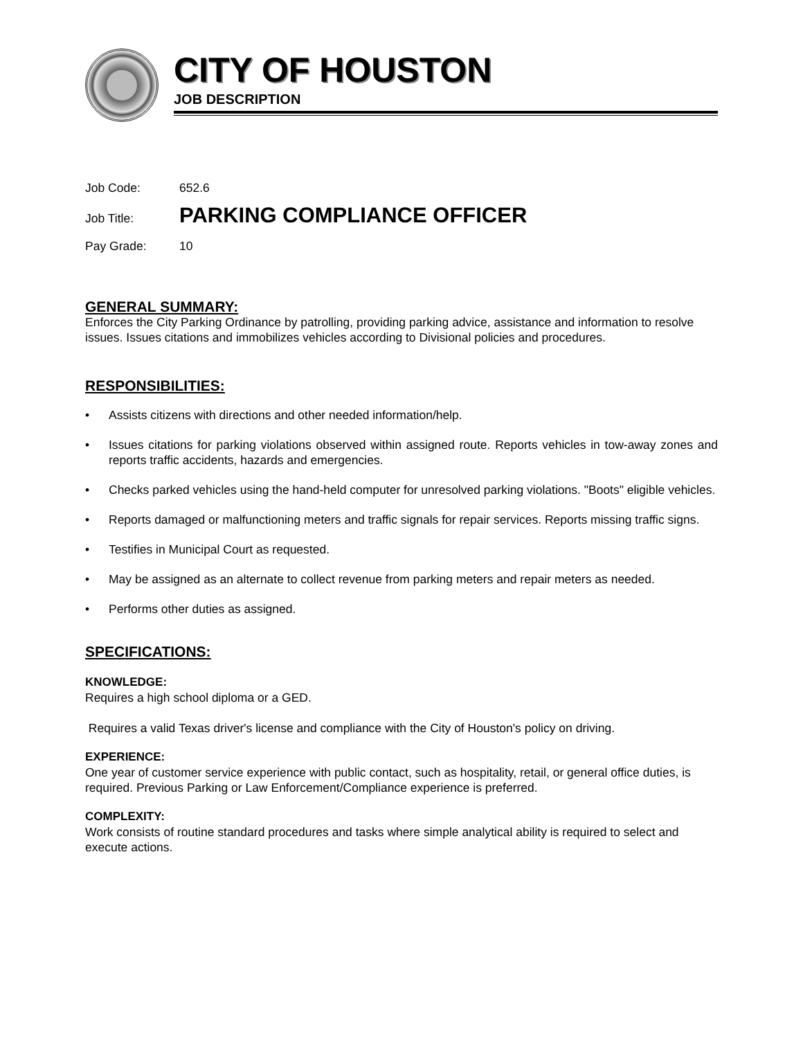CITY OF HOUSTON
JOB DESCRIPTION
Job Code: 652.6
Job Title: PARKING COMPLIANCE OFFICER
Pay Grade: 10
GENERAL SUMMARY:
Enforces the City Parking Ordinance by patrolling, providing parking advice, assistance and information to resolve issues. Issues citations and immobilizes vehicles according to Divisional policies and procedures.
RESPONSIBILITIES:
• Assists citizens with directions and other needed information/help.
• Issues citations for parking violations observed within assigned route. Reports vehicles in tow-away zones and reports traffic accidents, hazards and emergencies.
• Checks parked vehicles using the hand-held computer for unresolved parking violations. "Boots" eligible vehicles.
• Reports damaged or malfunctioning meters and traffic signals for repair services. Reports missing traffic signs.
• Testifies in Municipal Court as requested.
• May be assigned as an alternate to collect revenue from parking meters and repair meters as needed.
• Performs other duties as assigned.
SPECIFICATIONS:
KNOWLEDGE:
Requires a high school diploma or a GED.
Requires a valid Texas driver's license and compliance with the City of Houston's policy on driving.
EXPERIENCE:
One year of customer service experience with public contact, such as hospitality, retail, or general office duties, is required. Previous Parking or Law Enforcement/Compliance experience is preferred.
COMPLEXITY:
Work consists of routine standard procedures and tasks where simple analytical ability is required to select and execute actions.